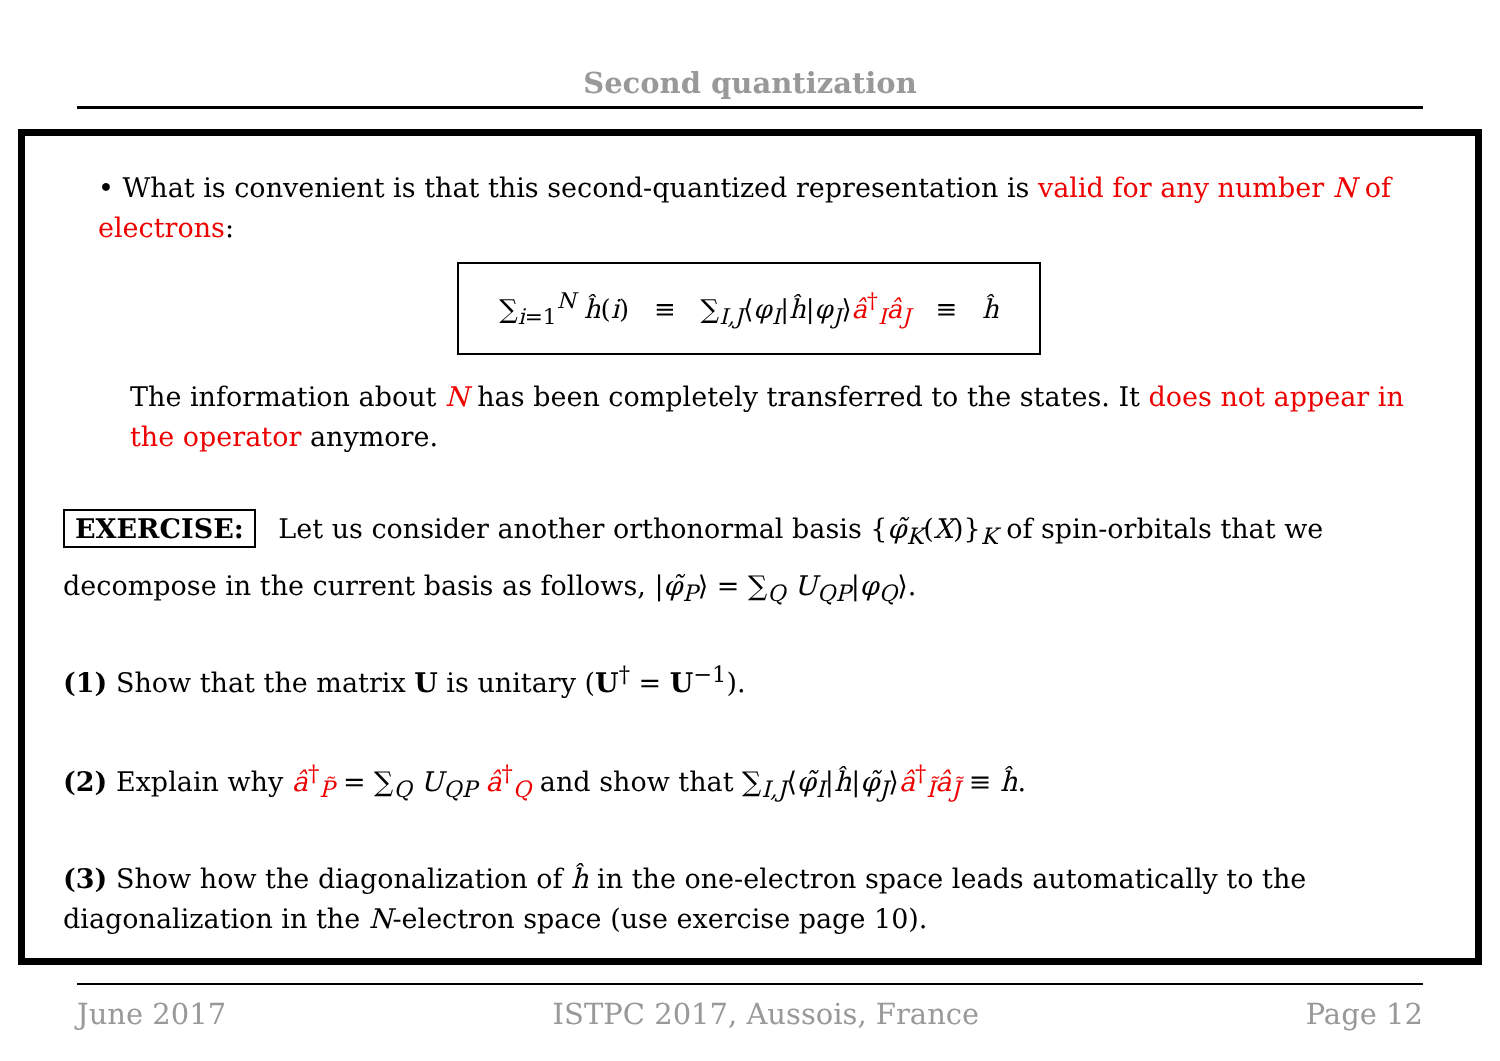Second quantization
• What is convenient is that this second-quantized representation is valid for any number N of electrons:
∑<sub>i=1</sub><sup>N</sup> ĥ(i) ≡ ∑<sub>I,J</sub>⟨φ<sub>I</sub>|ĥ|φ<sub>J</sub>⟩â<sup>†</sup><sub>I</sub>â<sub>J</sub> ≡ ĥ
The information about N has been completely transferred to the states. It does not appear in the operator anymore.
EXERCISE: Let us consider another orthonormal basis {φ̃<sub>K</sub>(X)}<sub>K</sub> of spin-orbitals that we
decompose in the current basis as follows, |φ̃<sub>P</sub>⟩ = ∑<sub>Q</sub> U<sub>QP</sub>|φ<sub>Q</sub>⟩.
(1) Show that the matrix U is unitary (U<sup>†</sup> = U<sup>−1</sup>).
(2) Explain why â<sup>†</sup><sub>P̃</sub> = ∑<sub>Q</sub> U<sub>QP</sub> â<sup>†</sup><sub>Q</sub> and show that ∑<sub>I,J</sub>⟨φ̃<sub>I</sub>|ĥ|φ̃<sub>J</sub>⟩â<sup>†</sup><sub>Ĩ</sub>â<sub>J̃</sub> ≡ ĥ.
(3) Show how the diagonalization of ĥ in the one-electron space leads automatically to the diagonalization in the N-electron space (use exercise page 10).
June 2017 ISTPC 2017, Aussois, France Page 12